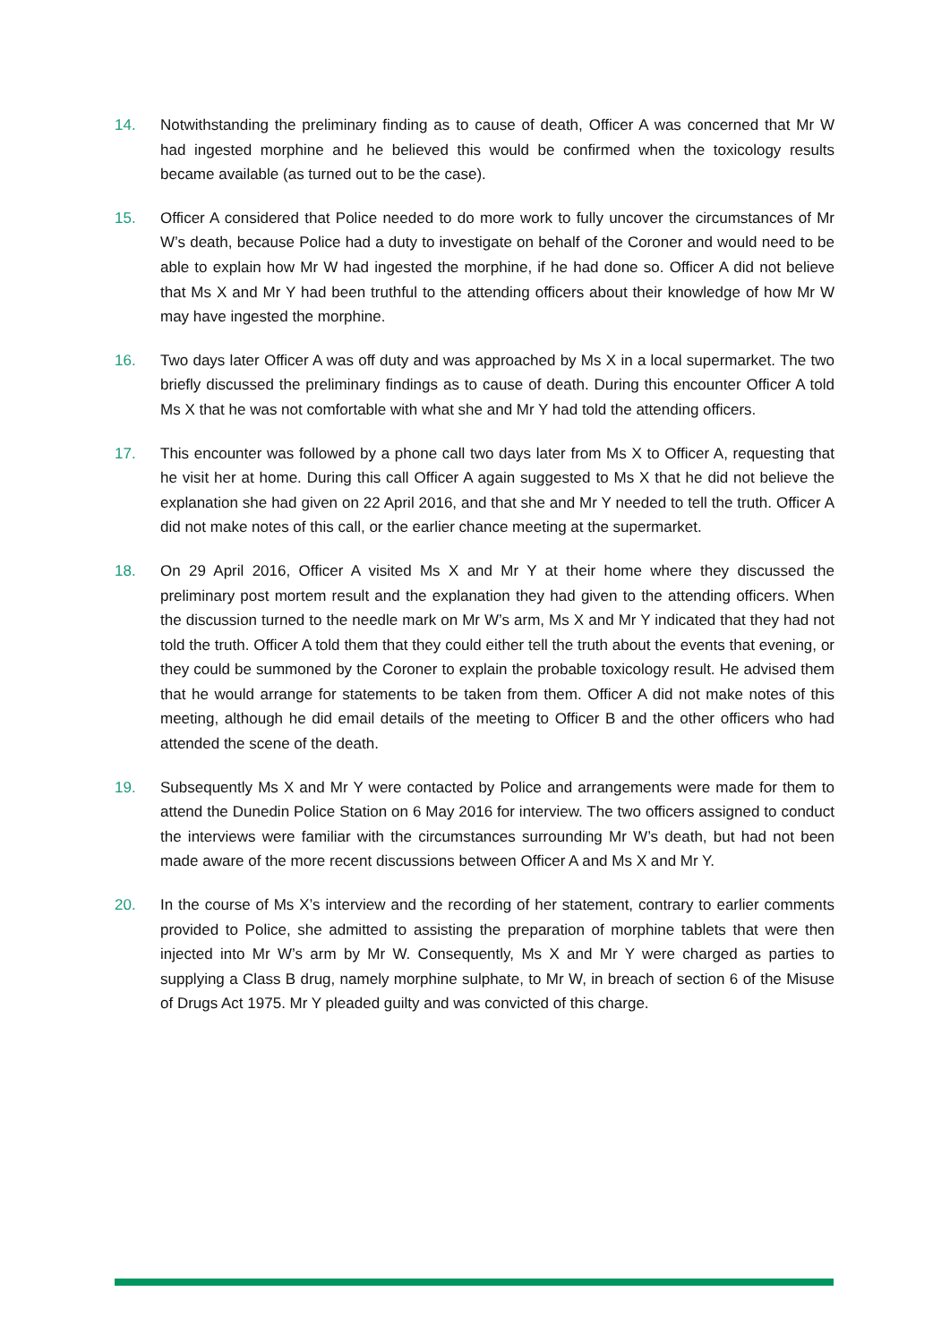14. Notwithstanding the preliminary finding as to cause of death, Officer A was concerned that Mr W had ingested morphine and he believed this would be confirmed when the toxicology results became available (as turned out to be the case).
15. Officer A considered that Police needed to do more work to fully uncover the circumstances of Mr W’s death, because Police had a duty to investigate on behalf of the Coroner and would need to be able to explain how Mr W had ingested the morphine, if he had done so. Officer A did not believe that Ms X and Mr Y had been truthful to the attending officers about their knowledge of how Mr W may have ingested the morphine.
16. Two days later Officer A was off duty and was approached by Ms X in a local supermarket. The two briefly discussed the preliminary findings as to cause of death. During this encounter Officer A told Ms X that he was not comfortable with what she and Mr Y had told the attending officers.
17. This encounter was followed by a phone call two days later from Ms X to Officer A, requesting that he visit her at home. During this call Officer A again suggested to Ms X that he did not believe the explanation she had given on 22 April 2016, and that she and Mr Y needed to tell the truth. Officer A did not make notes of this call, or the earlier chance meeting at the supermarket.
18. On 29 April 2016, Officer A visited Ms X and Mr Y at their home where they discussed the preliminary post mortem result and the explanation they had given to the attending officers. When the discussion turned to the needle mark on Mr W’s arm, Ms X and Mr Y indicated that they had not told the truth. Officer A told them that they could either tell the truth about the events that evening, or they could be summoned by the Coroner to explain the probable toxicology result. He advised them that he would arrange for statements to be taken from them. Officer A did not make notes of this meeting, although he did email details of the meeting to Officer B and the other officers who had attended the scene of the death.
19. Subsequently Ms X and Mr Y were contacted by Police and arrangements were made for them to attend the Dunedin Police Station on 6 May 2016 for interview. The two officers assigned to conduct the interviews were familiar with the circumstances surrounding Mr W’s death, but had not been made aware of the more recent discussions between Officer A and Ms X and Mr Y.
20. In the course of Ms X’s interview and the recording of her statement, contrary to earlier comments provided to Police, she admitted to assisting the preparation of morphine tablets that were then injected into Mr W’s arm by Mr W. Consequently, Ms X and Mr Y were charged as parties to supplying a Class B drug, namely morphine sulphate, to Mr W, in breach of section 6 of the Misuse of Drugs Act 1975. Mr Y pleaded guilty and was convicted of this charge.